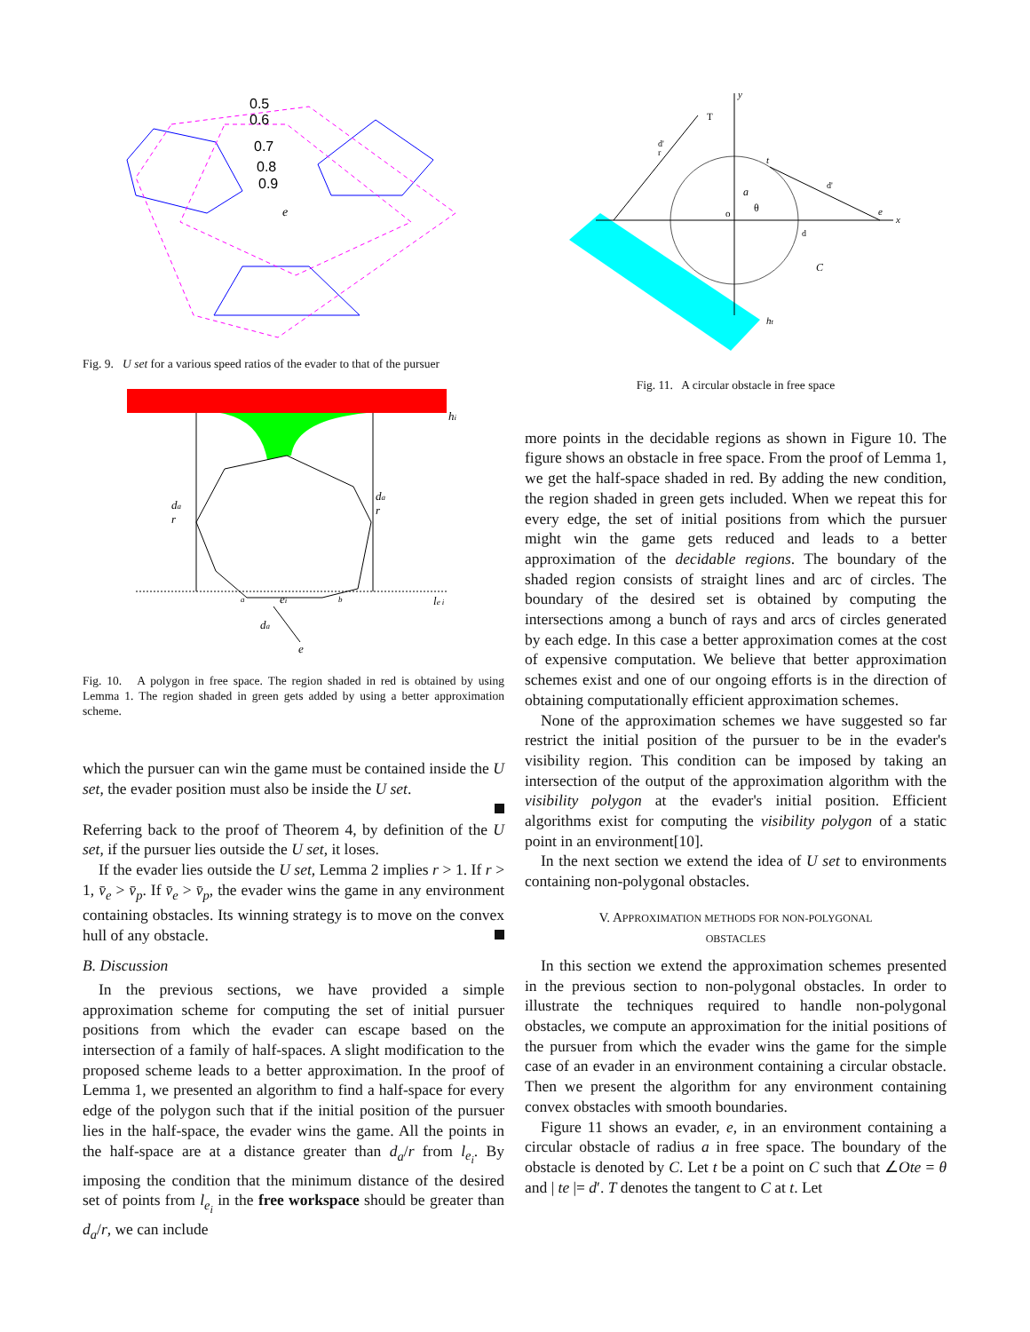0.5
0.6
0.7
0.8
0.9
e
Fig. 9. U set for a various speed ratios of the evader to that of the pursuer
hi
da
r
da
r
a
ei
b
le i
da
e
Fig. 10. A polygon in free space. The region shaded in red is obtained by using Lemma 1. The region shaded in green gets added by using a better approximation scheme.
which the pursuer can win the game must be contained inside the U set, the evader position must also be inside the U set.
Referring back to the proof of Theorem 4, by definition of the U set, if the pursuer lies outside the U set, it loses.
If the evader lies outside the U set, Lemma 2 implies r > 1. If r > 1, v̄<sub>e</sub> > v̄<sub>p</sub>. If v̄<sub>e</sub> > v̄<sub>p</sub>, the evader wins the game in any environment containing obstacles. Its winning strategy is to move on the convex hull of any obstacle.
B. Discussion
In the previous sections, we have provided a simple approximation scheme for computing the set of initial pursuer positions from which the evader can escape based on the intersection of a family of half-spaces. A slight modification to the proposed scheme leads to a better approximation. In the proof of Lemma 1, we presented an algorithm to find a half-space for every edge of the polygon such that if the initial position of the pursuer lies in the half-space, the evader wins the game. All the points in the half-space are at a distance greater than d<sub>a</sub>/r from l<sub>e<sub>i</sub></sub>. By imposing the condition that the minimum distance of the desired set of points from l<sub>e<sub>i</sub></sub> in the free workspace should be greater than d<sub>a</sub>/r, we can include
y
x
T
d'
r
t
d'
a
θ
o
e
d
C
ht
Fig. 11. A circular obstacle in free space
more points in the decidable regions as shown in Figure 10. The figure shows an obstacle in free space. From the proof of Lemma 1, we get the half-space shaded in red. By adding the new condition, the region shaded in green gets included. When we repeat this for every edge, the set of initial positions from which the pursuer might win the game gets reduced and leads to a better approximation of the decidable regions. The boundary of the shaded region consists of straight lines and arc of circles. The boundary of the desired set is obtained by computing the intersections among a bunch of rays and arcs of circles generated by each edge. In this case a better approximation comes at the cost of expensive computation. We believe that better approximation schemes exist and one of our ongoing efforts is in the direction of obtaining computationally efficient approximation schemes.
None of the approximation schemes we have suggested so far restrict the initial position of the pursuer to be in the evader's visibility region. This condition can be imposed by taking an intersection of the output of the approximation algorithm with the visibility polygon at the evader's initial position. Efficient algorithms exist for computing the visibility polygon of a static point in an environment[10].
In the next section we extend the idea of U set to environments containing non-polygonal obstacles.
V. APPROXIMATION METHODS FOR NON-POLYGONAL
OBSTACLES
In this section we extend the approximation schemes presented in the previous section to non-polygonal obstacles. In order to illustrate the techniques required to handle non-polygonal obstacles, we compute an approximation for the initial positions of the pursuer from which the evader wins the game for the simple case of an evader in an environment containing a circular obstacle. Then we present the algorithm for any environment containing convex obstacles with smooth boundaries.
Figure 11 shows an evader, e, in an environment containing a circular obstacle of radius a in free space. The boundary of the obstacle is denoted by C. Let t be a point on C such that ∠Ote = θ and | te |= d′. T denotes the tangent to C at t. Let